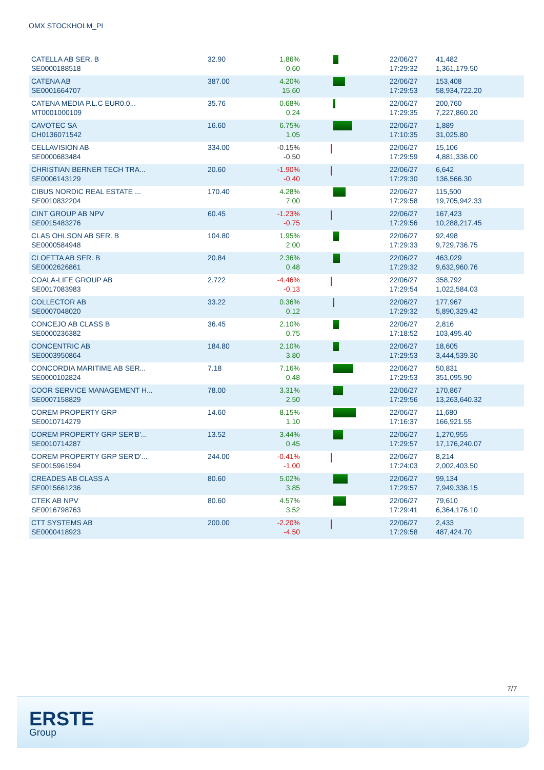OMX STOCKHOLM_PI
| CATELLA AB SER. B SE0000188518 | 32.90 | 1.86% 0.60 | | 22/06/27 17:29:32 | 41,482 1,361,179.50 |
| CATENA AB SE0001664707 | 387.00 | 4.20% 15.60 | | 22/06/27 17:29:53 | 153,408 58,934,722.20 |
| CATENA MEDIA P.L.C EUR0.0... MT0001000109 | 35.76 | 0.68% 0.24 | | 22/06/27 17:29:35 | 200,760 7,227,860.20 |
| CAVOTEC SA CH0136071542 | 16.60 | 6.75% 1.05 | | 22/06/27 17:10:35 | 1,889 31,025.80 |
| CELLAVISION AB SE0000683484 | 334.00 | -0.15% -0.50 | | 22/06/27 17:29:59 | 15,106 4,881,336.00 |
| CHRISTIAN BERNER TECH TRA... SE0006143129 | 20.60 | -1.90% -0.40 | | 22/06/27 17:29:30 | 6,642 136,566.30 |
| CIBUS NORDIC REAL ESTATE ... SE0010832204 | 170.40 | 4.28% 7.00 | | 22/06/27 17:29:58 | 115,500 19,705,942.33 |
| CINT GROUP AB NPV SE0015483276 | 60.45 | -1.23% -0.75 | | 22/06/27 17:29:56 | 167,423 10,288,217.45 |
| CLAS OHLSON AB SER. B SE0000584948 | 104.80 | 1.95% 2.00 | | 22/06/27 17:29:33 | 92,498 9,729,736.75 |
| CLOETTA AB SER. B SE0002626861 | 20.84 | 2.36% 0.48 | | 22/06/27 17:29:32 | 463,029 9,632,960.76 |
| COALA-LIFE GROUP AB SE0017083983 | 2.722 | -4.46% -0.13 | | 22/06/27 17:29:54 | 358,792 1,022,584.03 |
| COLLECTOR AB SE0007048020 | 33.22 | 0.36% 0.12 | | 22/06/27 17:29:32 | 177,967 5,890,329.42 |
| CONCEJO AB CLASS B SE0000236382 | 36.45 | 2.10% 0.75 | | 22/06/27 17:18:52 | 2,816 103,495.40 |
| CONCENTRIC AB SE0003950864 | 184.80 | 2.10% 3.80 | | 22/06/27 17:29:53 | 18,605 3,444,539.30 |
| CONCORDIA MARITIME AB SER... SE0000102824 | 7.18 | 7.16% 0.48 | | 22/06/27 17:29:53 | 50,831 351,095.90 |
| COOR SERVICE MANAGEMENT H... SE0007158829 | 78.00 | 3.31% 2.50 | | 22/06/27 17:29:56 | 170,867 13,263,640.32 |
| COREM PROPERTY GRP SE0010714279 | 14.60 | 8.15% 1.10 | | 22/06/27 17:16:37 | 11,680 166,921.55 |
| COREM PROPERTY GRP SER'B'... SE0010714287 | 13.52 | 3.44% 0.45 | | 22/06/27 17:29:57 | 1,270,955 17,176,240.07 |
| COREM PROPERTY GRP SER'D'... SE0015961594 | 244.00 | -0.41% -1.00 | | 22/06/27 17:24:03 | 8,214 2,002,403.50 |
| CREADES AB CLASS A SE0015661236 | 80.60 | 5.02% 3.85 | | 22/06/27 17:29:57 | 99,134 7,949,336.15 |
| CTEK AB NPV SE0016798763 | 80.60 | 4.57% 3.52 | | 22/06/27 17:29:41 | 79,610 6,364,176.10 |
| CTT SYSTEMS AB SE0000418923 | 200.00 | -2.20% -4.50 | | 22/06/27 17:29:58 | 2,433 487,424.70 |
7/7
ERSTE
Group